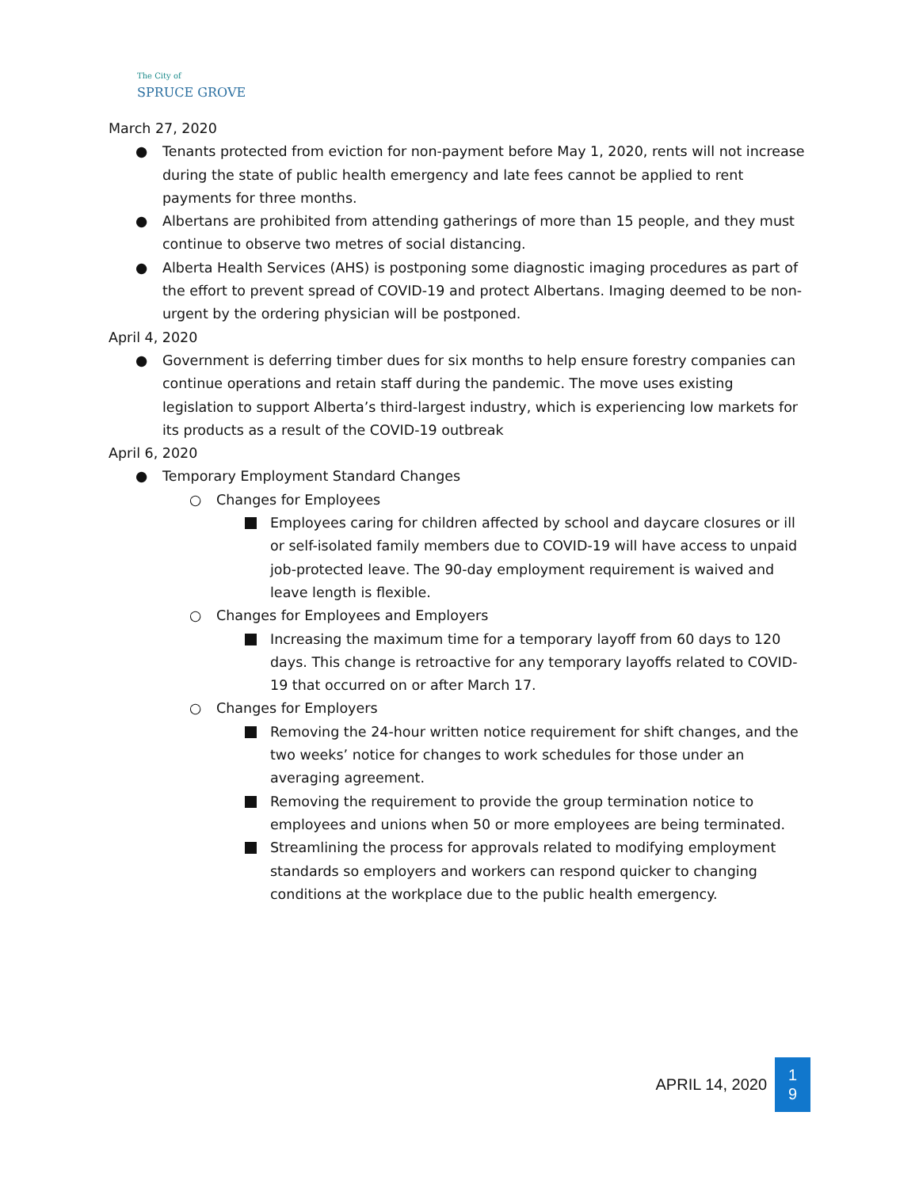The City of
SPRUCE GROVE
March 27, 2020
● Tenants protected from eviction for non-payment before May 1, 2020, rents will not increase during the state of public health emergency and late fees cannot be applied to rent payments for three months.
● Albertans are prohibited from attending gatherings of more than 15 people, and they must continue to observe two metres of social distancing.
● Alberta Health Services (AHS) is postponing some diagnostic imaging procedures as part of the effort to prevent spread of COVID-19 and protect Albertans. Imaging deemed to be non-urgent by the ordering physician will be postponed.
April 4, 2020
● Government is deferring timber dues for six months to help ensure forestry companies can continue operations and retain staff during the pandemic. The move uses existing legislation to support Alberta’s third-largest industry, which is experiencing low markets for its products as a result of the COVID-19 outbreak
April 6, 2020
● Temporary Employment Standard Changes
○ Changes for Employees
Employees caring for children affected by school and daycare closures or ill or self-isolated family members due to COVID-19 will have access to unpaid job-protected leave. The 90-day employment requirement is waived and leave length is flexible.
○ Changes for Employees and Employers
Increasing the maximum time for a temporary layoff from 60 days to 120 days. This change is retroactive for any temporary layoffs related to COVID-19 that occurred on or after March 17.
○ Changes for Employers
Removing the 24-hour written notice requirement for shift changes, and the two weeks’ notice for changes to work schedules for those under an averaging agreement.
Removing the requirement to provide the group termination notice to employees and unions when 50 or more employees are being terminated.
Streamlining the process for approvals related to modifying employment standards so employers and workers can respond quicker to changing conditions at the workplace due to the public health emergency.
APRIL 14, 2020
1
9